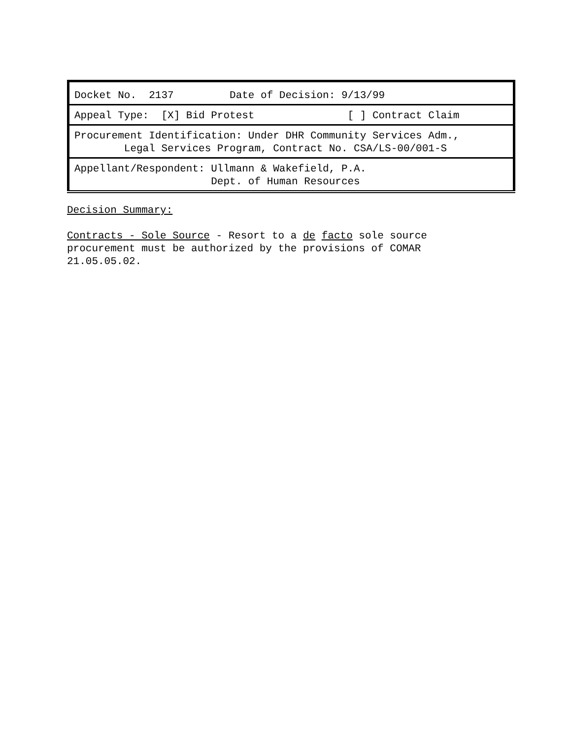| Docket No. 2137 Date of Decision: 9/13/99 |
| Appeal Type: [X] Bid Protest [ ] Contract Claim |
| Procurement Identification: Under DHR Community Services Adm., Legal Services Program, Contract No. CSA/LS-00/001-S |
| Appellant/Respondent: Ullmann & Wakefield, P.A. Dept. of Human Resources |
Decision Summary: Contracts - Sole Source - Resort to a de facto sole source procurement must be authorized by the provisions of COMAR 21.05.05.02.